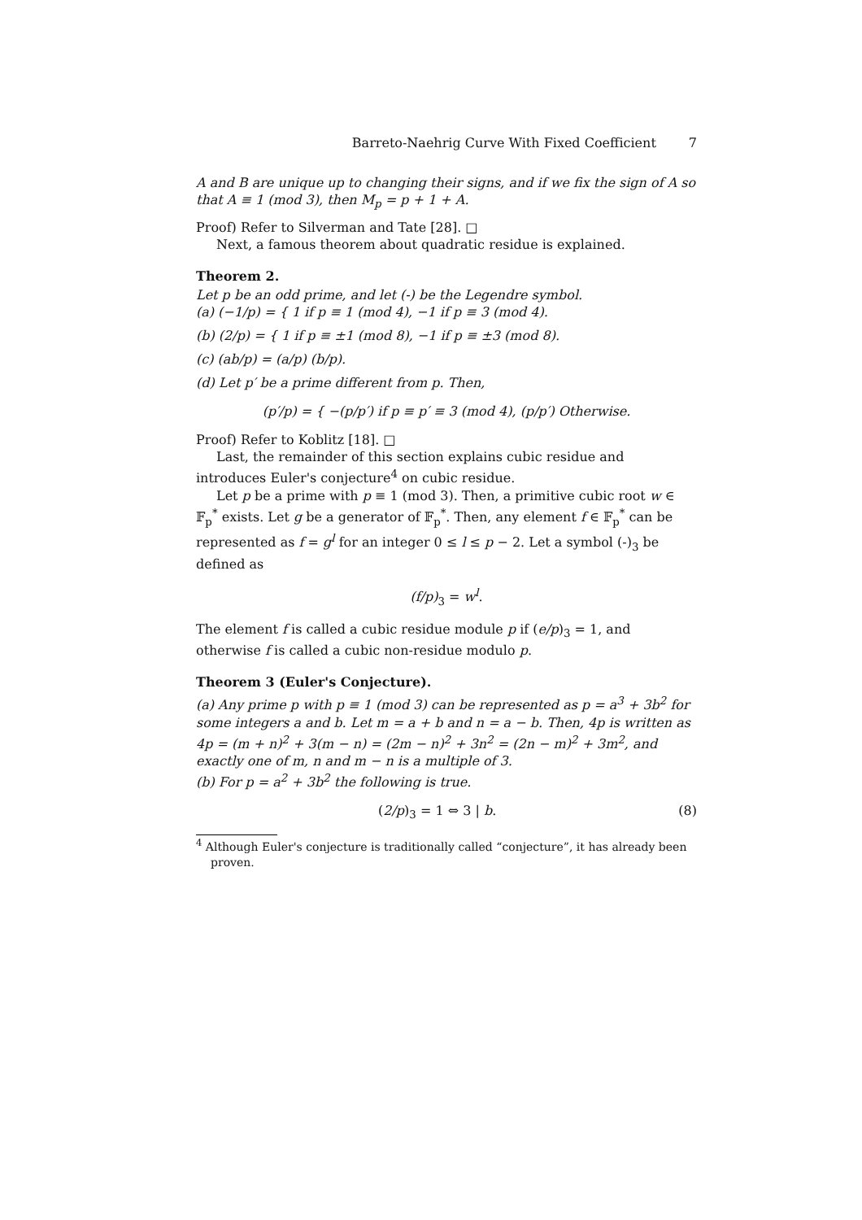Barreto-Naehrig Curve With Fixed Coefficient 7
A and B are unique up to changing their signs, and if we fix the sign of A so that A ≡ 1 (mod 3), then M<sub>p</sub> = p + 1 + A.
Proof) Refer to Silverman and Tate [28]. □
Next, a famous theorem about quadratic residue is explained.
Theorem 2.
Let p be an odd prime, and let (-) be the Legendre symbol.
(a) (−1/p) = { 1 if p ≡ 1 (mod 4), −1 if p ≡ 3 (mod 4).
(b) (2/p) = { 1 if p ≡ ±1 (mod 8), −1 if p ≡ ±3 (mod 8).
(c) (ab/p) = (a/p) (b/p).
(d) Let p′ be a prime different from p. Then,
(p′/p) = { −(p/p′) if p ≡ p′ ≡ 3 (mod 4), (p/p′) Otherwise.
Proof) Refer to Koblitz [18]. □
Last, the remainder of this section explains cubic residue and introduces Euler's conjecture<sup>4</sup> on cubic residue.
Let p be a prime with p ≡ 1 (mod 3). Then, a primitive cubic root w ∈ 𝔽<sub>p</sub><sup>*</sup> exists. Let g be a generator of 𝔽<sub>p</sub><sup>*</sup>. Then, any element f ∈ 𝔽<sub>p</sub><sup>*</sup> can be represented as f = g<sup>l</sup> for an integer 0 ≤ l ≤ p − 2. Let a symbol (-)<sub>3</sub> be defined as
(f/p)<sub>3</sub> = w<sup>l</sup>.
The element f is called a cubic residue module p if (e/p)<sub>3</sub> = 1, and otherwise f is called a cubic non-residue modulo p.
Theorem 3 (Euler's Conjecture).
(a) Any prime p with p ≡ 1 (mod 3) can be represented as p = a<sup>3</sup> + 3b<sup>2</sup> for some integers a and b. Let m = a + b and n = a − b. Then, 4p is written as 4p = (m + n)<sup>2</sup> + 3(m − n) = (2m − n)<sup>2</sup> + 3n<sup>2</sup> = (2n − m)<sup>2</sup> + 3m<sup>2</sup>, and exactly one of m, n and m − n is a multiple of 3.
(b) For p = a<sup>2</sup> + 3b<sup>2</sup> the following is true.
(2/p)<sub>3</sub> = 1 ⇔ 3 | b. (8)
<sup>4</sup> Although Euler's conjecture is traditionally called “conjecture”, it has already been proven.